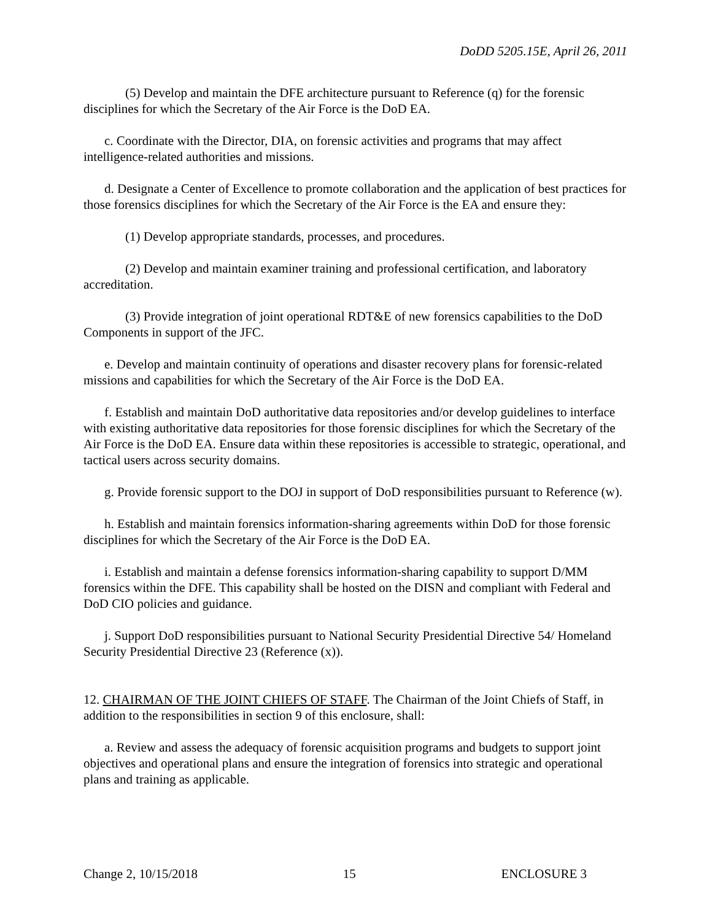DoDD 5205.15E, April 26, 2011
(5) Develop and maintain the DFE architecture pursuant to Reference (q) for the forensic disciplines for which the Secretary of the Air Force is the DoD EA.
c. Coordinate with the Director, DIA, on forensic activities and programs that may affect intelligence-related authorities and missions.
d. Designate a Center of Excellence to promote collaboration and the application of best practices for those forensics disciplines for which the Secretary of the Air Force is the EA and ensure they:
(1) Develop appropriate standards, processes, and procedures.
(2) Develop and maintain examiner training and professional certification, and laboratory accreditation.
(3) Provide integration of joint operational RDT&E of new forensics capabilities to the DoD Components in support of the JFC.
e. Develop and maintain continuity of operations and disaster recovery plans for forensic-related missions and capabilities for which the Secretary of the Air Force is the DoD EA.
f. Establish and maintain DoD authoritative data repositories and/or develop guidelines to interface with existing authoritative data repositories for those forensic disciplines for which the Secretary of the Air Force is the DoD EA. Ensure data within these repositories is accessible to strategic, operational, and tactical users across security domains.
g. Provide forensic support to the DOJ in support of DoD responsibilities pursuant to Reference (w).
h. Establish and maintain forensics information-sharing agreements within DoD for those forensic disciplines for which the Secretary of the Air Force is the DoD EA.
i. Establish and maintain a defense forensics information-sharing capability to support D/MM forensics within the DFE. This capability shall be hosted on the DISN and compliant with Federal and DoD CIO policies and guidance.
j. Support DoD responsibilities pursuant to National Security Presidential Directive 54/ Homeland Security Presidential Directive 23 (Reference (x)).
12. CHAIRMAN OF THE JOINT CHIEFS OF STAFF. The Chairman of the Joint Chiefs of Staff, in addition to the responsibilities in section 9 of this enclosure, shall:
a. Review and assess the adequacy of forensic acquisition programs and budgets to support joint objectives and operational plans and ensure the integration of forensics into strategic and operational plans and training as applicable.
Change 2, 10/15/2018 15 ENCLOSURE 3